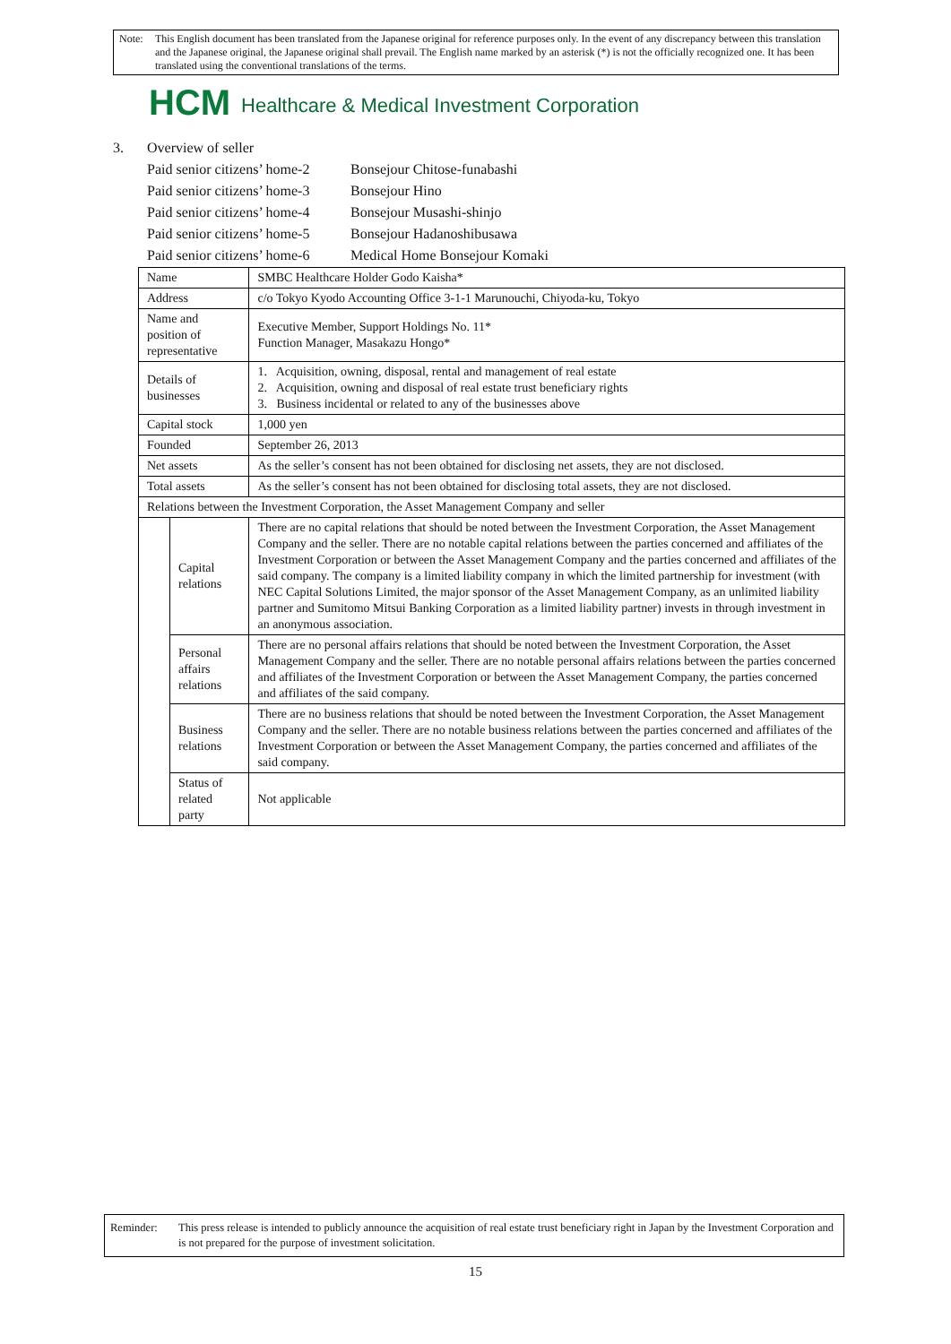Note: This English document has been translated from the Japanese original for reference purposes only. In the event of any discrepancy between this translation and the Japanese original, the Japanese original shall prevail. The English name marked by an asterisk (*) is not the officially recognized one. It has been translated using the conventional translations of the terms.
HCM Healthcare & Medical Investment Corporation
| 3. | Overview of seller | |
| | Paid senior citizens’ home-2 | Bonsejour Chitose-funabashi |
| | Paid senior citizens’ home-3 | Bonsejour Hino |
| | Paid senior citizens’ home-4 | Bonsejour Musashi-shinjo |
| | Paid senior citizens’ home-5 | Bonsejour Hadanoshibusawa |
| | Paid senior citizens’ home-6 | Medical Home Bonsejour Komaki |
| Name | | SMBC Healthcare Holder Godo Kaisha* |
| Address | | c/o Tokyo Kyodo Accounting Office 3-1-1 Marunouchi, Chiyoda-ku, Tokyo |
| Name and position of representative | | Executive Member, Support Holdings No. 11* Function Manager, Masakazu Hongo* |
| Details of businesses | | 1. Acquisition, owning, disposal, rental and management of real estate 2. Acquisition, owning and disposal of real estate trust beneficiary rights 3. Business incidental or related to any of the businesses above |
| Capital stock | | 1,000 yen |
| Founded | | September 26, 2013 |
| Net assets | | As the seller’s consent has not been obtained for disclosing net assets, they are not disclosed. |
| Total assets | | As the seller’s consent has not been obtained for disclosing total assets, they are not disclosed. |
| Relations between the Investment Corporation, the Asset Management Company and seller | | |
| | Capital relations | There are no capital relations that should be noted between the Investment Corporation, the Asset Management Company and the seller. There are no notable capital relations between the parties concerned and affiliates of the Investment Corporation or between the Asset Management Company and the parties concerned and affiliates of the said company. The company is a limited liability company in which the limited partnership for investment (with NEC Capital Solutions Limited, the major sponsor of the Asset Management Company, as an unlimited liability partner and Sumitomo Mitsui Banking Corporation as a limited liability partner) invests in through investment in an anonymous association. |
| | Personal affairs relations | There are no personal affairs relations that should be noted between the Investment Corporation, the Asset Management Company and the seller. There are no notable personal affairs relations between the parties concerned and affiliates of the Investment Corporation or between the Asset Management Company, the parties concerned and affiliates of the said company. |
| | Business relations | There are no business relations that should be noted between the Investment Corporation, the Asset Management Company and the seller. There are no notable business relations between the parties concerned and affiliates of the Investment Corporation or between the Asset Management Company, the parties concerned and affiliates of the said company. |
| | Status of related party | Not applicable |
Reminder: This press release is intended to publicly announce the acquisition of real estate trust beneficiary right in Japan by the Investment Corporation and is not prepared for the purpose of investment solicitation.
15